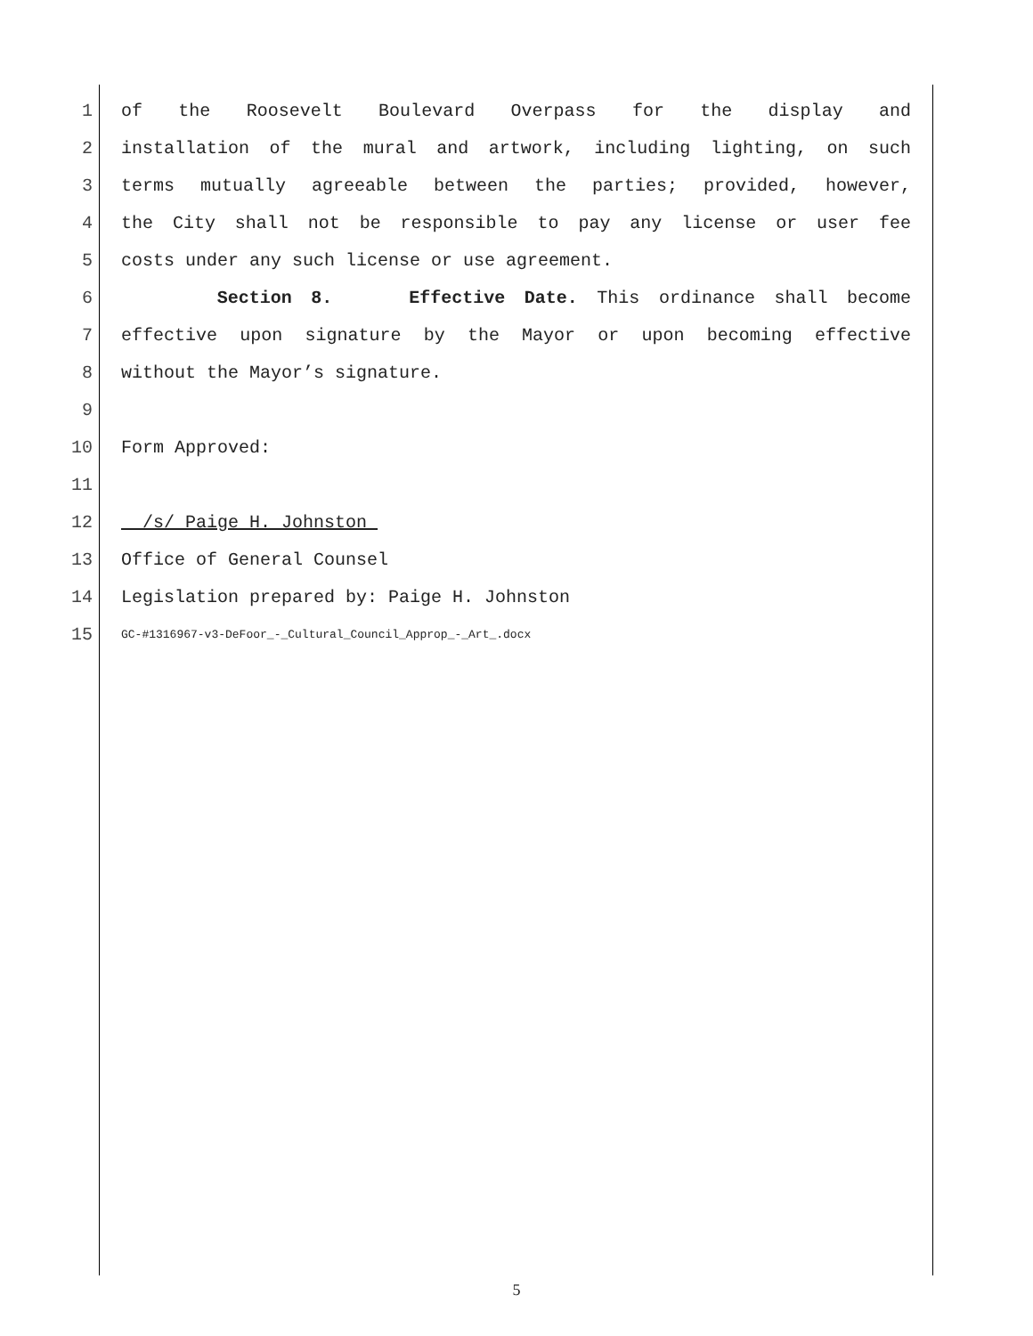1 of the Roosevelt Boulevard Overpass for the display and
2 installation of the mural and artwork, including lighting, on such
3 terms mutually agreeable between the parties; provided, however,
4 the City shall not be responsible to pay any license or user fee
5 costs under any such license or use agreement.
6 Section 8. Effective Date. This ordinance shall become
7 effective upon signature by the Mayor or upon becoming effective
8 without the Mayor’s signature.
9
10 Form Approved:
11
12 /s/ Paige H. Johnston
13 Office of General Counsel
14 Legislation prepared by: Paige H. Johnston
15 GC-#1316967-v3-DeFoor_-_Cultural_Council_Approp_-_Art_.docx
5